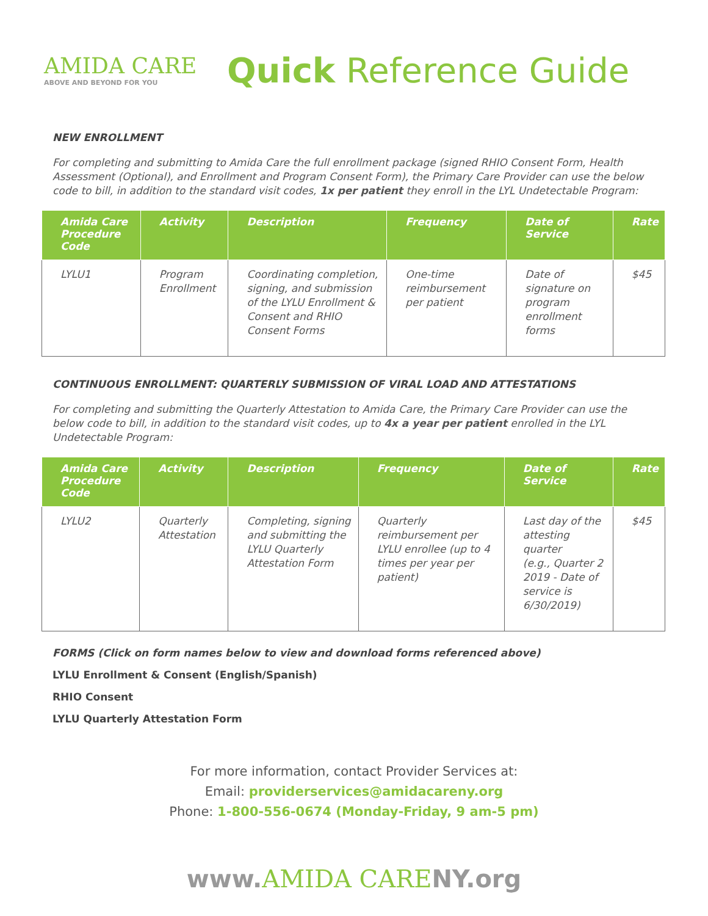AMIDA CARE
ABOVE AND BEYOND FOR YOU
Quick Reference Guide
NEW ENROLLMENT
For completing and submitting to Amida Care the full enrollment package (signed RHIO Consent Form, Health Assessment (Optional), and Enrollment and Program Consent Form), the Primary Care Provider can use the below code to bill, in addition to the standard visit codes, 1x per patient they enroll in the LYL Undetectable Program:
| Amida Care Procedure Code | Activity | Description | Frequency | Date of Service | Rate |
| --- | --- | --- | --- | --- | --- |
| LYLU1 | Program Enrollment | Coordinating completion, signing, and submission of the LYLU Enrollment & Consent and RHIO Consent Forms | One-time reimbursement per patient | Date of signature on program enrollment forms | $45 |
CONTINUOUS ENROLLMENT: QUARTERLY SUBMISSION OF VIRAL LOAD AND ATTESTATIONS
For completing and submitting the Quarterly Attestation to Amida Care, the Primary Care Provider can use the below code to bill, in addition to the standard visit codes, up to 4x a year per patient enrolled in the LYL Undetectable Program:
| Amida Care Procedure Code | Activity | Description | Frequency | Date of Service | Rate |
| --- | --- | --- | --- | --- | --- |
| LYLU2 | Quarterly Attestation | Completing, signing and submitting the LYLU Quarterly Attestation Form | Quarterly reimbursement per LYLU enrollee (up to 4 times per year per patient) | Last day of the attesting quarter (e.g., Quarter 2 2019 - Date of service is 6/30/2019) | $45 |
FORMS (Click on form names below to view and download forms referenced above)
LYLU Enrollment & Consent (English/Spanish)
RHIO Consent
LYLU Quarterly Attestation Form
For more information, contact Provider Services at:
Email: providerservices@amidacareny.org
Phone: 1-800-556-0674 (Monday-Friday, 9 am-5 pm)
www.AMIDA CARENY.org